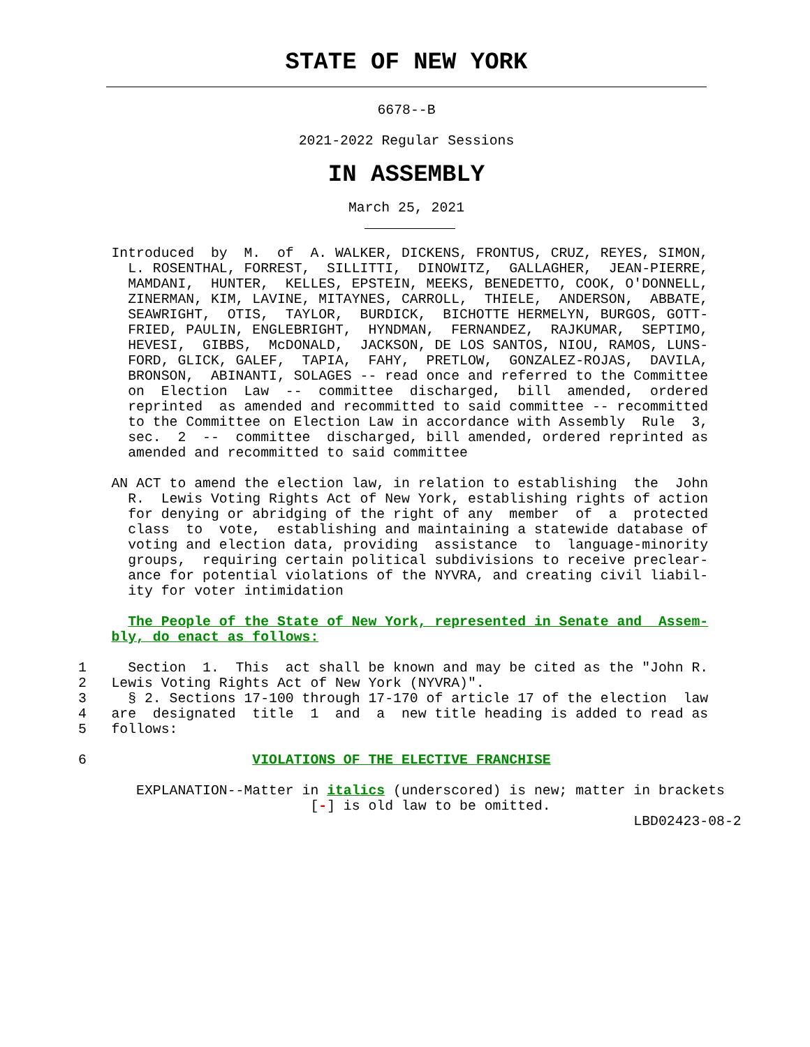STATE OF NEW YORK
6678--B
2021-2022 Regular Sessions
IN ASSEMBLY
March 25, 2021
    Introduced  by  M.  of  A. WALKER, DICKENS, FRONTUS, CRUZ, REYES, SIMON,
      L. ROSENTHAL, FORREST,  SILLITTI,  DINOWITZ,  GALLAGHER,  JEAN-PIERRE,
      MAMDANI,  HUNTER,  KELLES, EPSTEIN, MEEKS, BENEDETTO, COOK, O'DONNELL,
      ZINERMAN, KIM, LAVINE, MITAYNES, CARROLL,  THIELE,  ANDERSON,  ABBATE,
      SEAWRIGHT,  OTIS,  TAYLOR,  BURDICK,  BICHOTTE HERMELYN, BURGOS, GOTT-
      FRIED, PAULIN, ENGLEBRIGHT,  HYNDMAN,  FERNANDEZ,  RAJKUMAR,  SEPTIMO,
      HEVESI,  GIBBS,  McDONALD,  JACKSON, DE LOS SANTOS, NIOU, RAMOS, LUNS-
      FORD, GLICK, GALEF,  TAPIA,  FAHY,  PRETLOW,  GONZALEZ-ROJAS,  DAVILA,
      BRONSON,  ABINANTI, SOLAGES -- read once and referred to the Committee
      on  Election  Law  --  committee  discharged,  bill  amended,  ordered
      reprinted  as amended and recommitted to said committee -- recommitted
      to the Committee on Election Law in accordance with Assembly  Rule  3,
      sec.  2  --  committee  discharged, bill amended, ordered reprinted as
      amended and recommitted to said committee

    AN ACT to amend the election law, in relation to establishing  the  John
      R.  Lewis Voting Rights Act of New York, establishing rights of action
      for denying or abridging of the right of any  member  of  a  protected
      class  to  vote,  establishing and maintaining a statewide database of
      voting and election data, providing  assistance  to  language-minority
      groups,  requiring certain political subdivisions to receive preclear-
      ance for potential violations of the NYVRA, and creating civil liabil-
      ity for voter intimidation

      The People of the State of New York, represented in Senate and  Assem-
    bly, do enact as follows:

1     Section  1.  This  act shall be known and may be cited as the "John R.
2   Lewis Voting Rights Act of New York (NYVRA)".
3     § 2. Sections 17-100 through 17-170 of article 17 of the election  law
4   are  designated  title  1  and  a  new title heading is added to read as
5   follows:

6                    VIOLATIONS OF THE ELECTIVE FRANCHISE

       EXPLANATION--Matter in italics (underscored) is new; matter in brackets
                            [-] is old law to be omitted.
                                                                   LBD02423-08-2